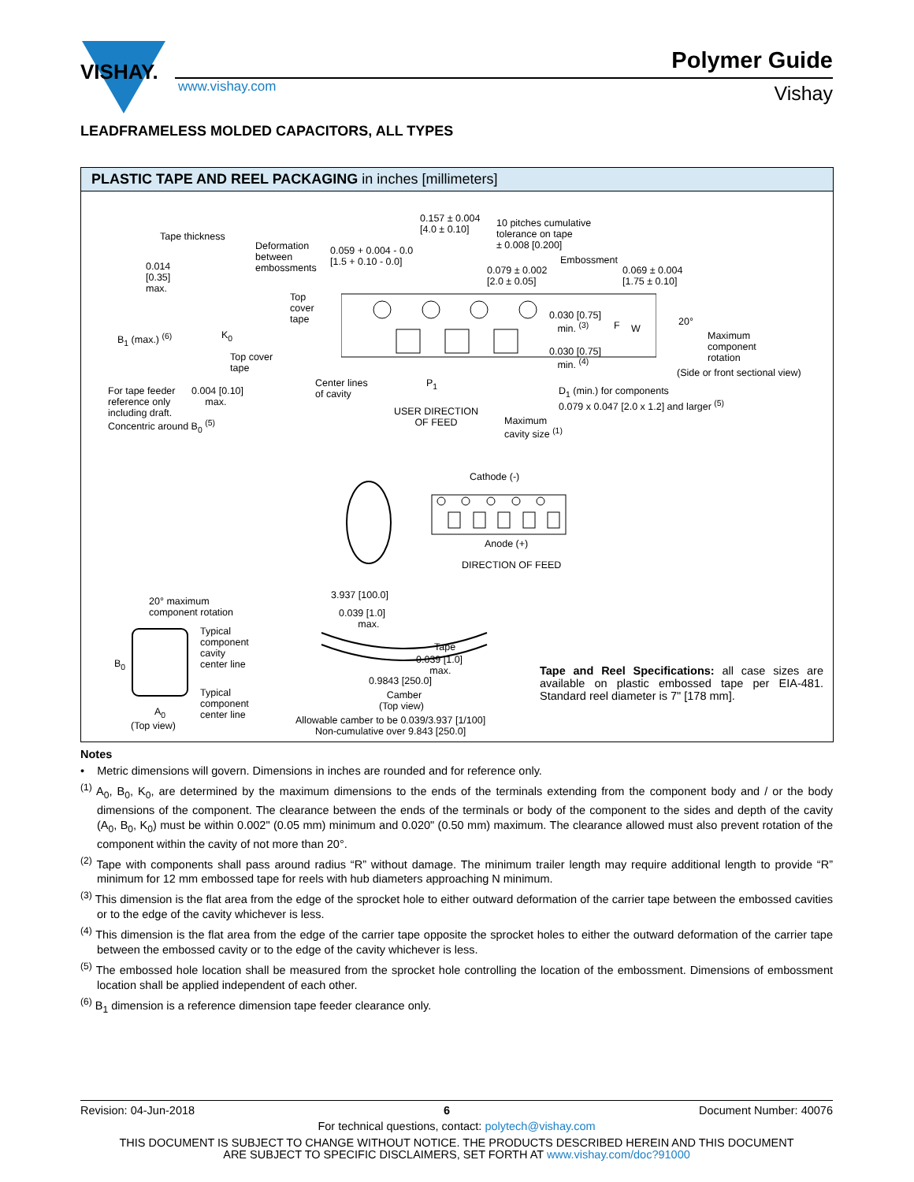VISHAY.
www.vishay.com
Polymer Guide
Vishay
LEADFRAMELESS MOLDED CAPACITORS, ALL TYPES
PLASTIC TAPE AND REEL PACKAGING in inches [millimeters]
Tape thickness
0.014
[0.35]
max.
B<sub>1</sub> (max.) <sup>(6)</sup> K<sub>0</sub>
Top cover
tape
For tape feeder
reference only
including draft.
Concentric around B<sub>0</sub> <sup>(5)</sup>
0.004 [0.10]
max.
Deformation
between
embossments
Top
cover
tape
0.059 + 0.004 - 0.0
[1.5 + 0.10 - 0.0]
0.157 ± 0.004
[4.0 ± 0.10]
10 pitches cumulative
tolerance on tape
± 0.008 [0.200]
Embossment
0.079 ± 0.002
[2.0 ± 0.05]
0.069 ± 0.004
[1.75 ± 0.10]
0.030 [0.75]
min. <sup>(3)</sup>
F W
0.030 [0.75]
min. <sup>(4)</sup>
20°
Maximum
component
rotation
(Side or front sectional view)
Center lines
of cavity
P<sub>1</sub>
USER DIRECTION
OF FEED
Maximum
cavity size <sup>(1)</sup>
D<sub>1</sub> (min.) for components
0.079 x 0.047 [2.0 x 1.2] and larger <sup>(5)</sup>
Cathode (-)
Anode (+)
DIRECTION OF FEED
20° maximum
component rotation
Typical
component
cavity
center line
B<sub>0</sub>
Typical
component
center line
A<sub>0</sub>
(Top view)
3.937 [100.0]
0.039 [1.0]
max.
Tape
0.039 [1.0]
max.
0.9843 [250.0]
Camber
(Top view)
Allowable camber to be 0.039/3.937 [1/100]
Non-cumulative over 9.843 [250.0]
Tape and Reel Specifications: all case sizes are available on plastic embossed tape per EIA-481. Standard reel diameter is 7" [178 mm].
Notes
• Metric dimensions will govern. Dimensions in inches are rounded and for reference only.
<sup>(1)</sup> A<sub>0</sub>, B<sub>0</sub>, K<sub>0</sub>, are determined by the maximum dimensions to the ends of the terminals extending from the component body and / or the body dimensions of the component. The clearance between the ends of the terminals or body of the component to the sides and depth of the cavity (A<sub>0</sub>, B<sub>0</sub>, K<sub>0</sub>) must be within 0.002" (0.05 mm) minimum and 0.020" (0.50 mm) maximum. The clearance allowed must also prevent rotation of the component within the cavity of not more than 20°.
<sup>(2)</sup> Tape with components shall pass around radius “R” without damage. The minimum trailer length may require additional length to provide “R” minimum for 12 mm embossed tape for reels with hub diameters approaching N minimum.
<sup>(3)</sup> This dimension is the flat area from the edge of the sprocket hole to either outward deformation of the carrier tape between the embossed cavities or to the edge of the cavity whichever is less.
<sup>(4)</sup> This dimension is the flat area from the edge of the carrier tape opposite the sprocket holes to either the outward deformation of the carrier tape between the embossed cavity or to the edge of the cavity whichever is less.
<sup>(5)</sup> The embossed hole location shall be measured from the sprocket hole controlling the location of the embossment. Dimensions of embossment location shall be applied independent of each other.
<sup>(6)</sup> B<sub>1</sub> dimension is a reference dimension tape feeder clearance only.
Revision: 04-Jun-2018 6 Document Number: 40076
For technical questions, contact: polytech@vishay.com
THIS DOCUMENT IS SUBJECT TO CHANGE WITHOUT NOTICE. THE PRODUCTS DESCRIBED HEREIN AND THIS DOCUMENT
ARE SUBJECT TO SPECIFIC DISCLAIMERS, SET FORTH AT www.vishay.com/doc?91000